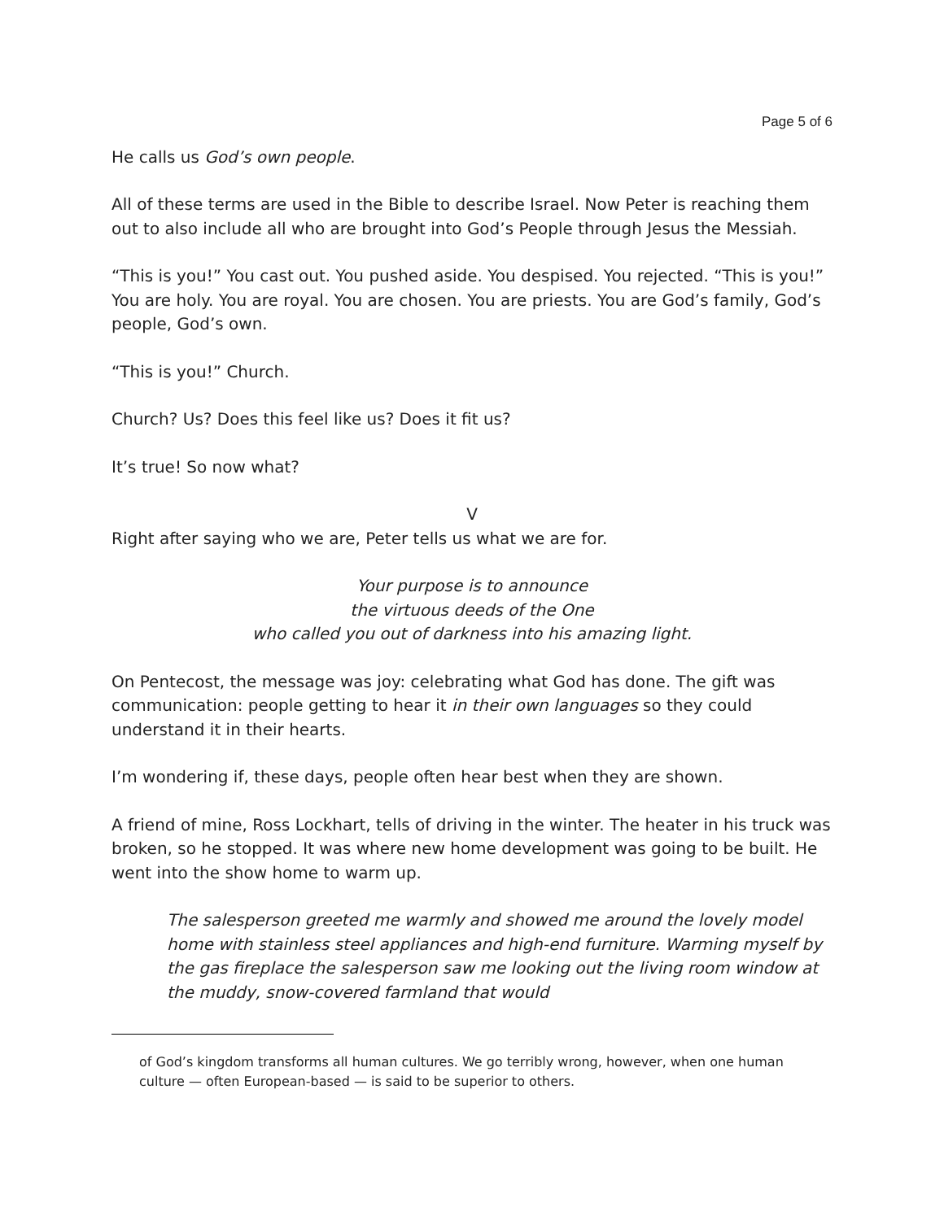Page 5 of 6
He calls us God’s own people.
All of these terms are used in the Bible to describe Israel. Now Peter is reaching them out to also include all who are brought into God’s People through Jesus the Messiah.
“This is you!” You cast out. You pushed aside. You despised. You rejected. “This is you!” You are holy. You are royal. You are chosen. You are priests. You are God’s family, God’s people, God’s own.
“This is you!” Church.
Church? Us? Does this feel like us? Does it fit us?
It’s true! So now what?
V
Right after saying who we are, Peter tells us what we are for.
Your purpose is to announce
the virtuous deeds of the One
who called you out of darkness into his amazing light.
On Pentecost, the message was joy: celebrating what God has done. The gift was communication: people getting to hear it in their own languages so they could understand it in their hearts.
I’m wondering if, these days, people often hear best when they are shown.
A friend of mine, Ross Lockhart, tells of driving in the winter. The heater in his truck was broken, so he stopped. It was where new home development was going to be built. He went into the show home to warm up.
The salesperson greeted me warmly and showed me around the lovely model home with stainless steel appliances and high-end furniture. Warming myself by the gas fireplace the salesperson saw me looking out the living room window at the muddy, snow-covered farmland that would
of God’s kingdom transforms all human cultures. We go terribly wrong, however, when one human culture — often European-based — is said to be superior to others.